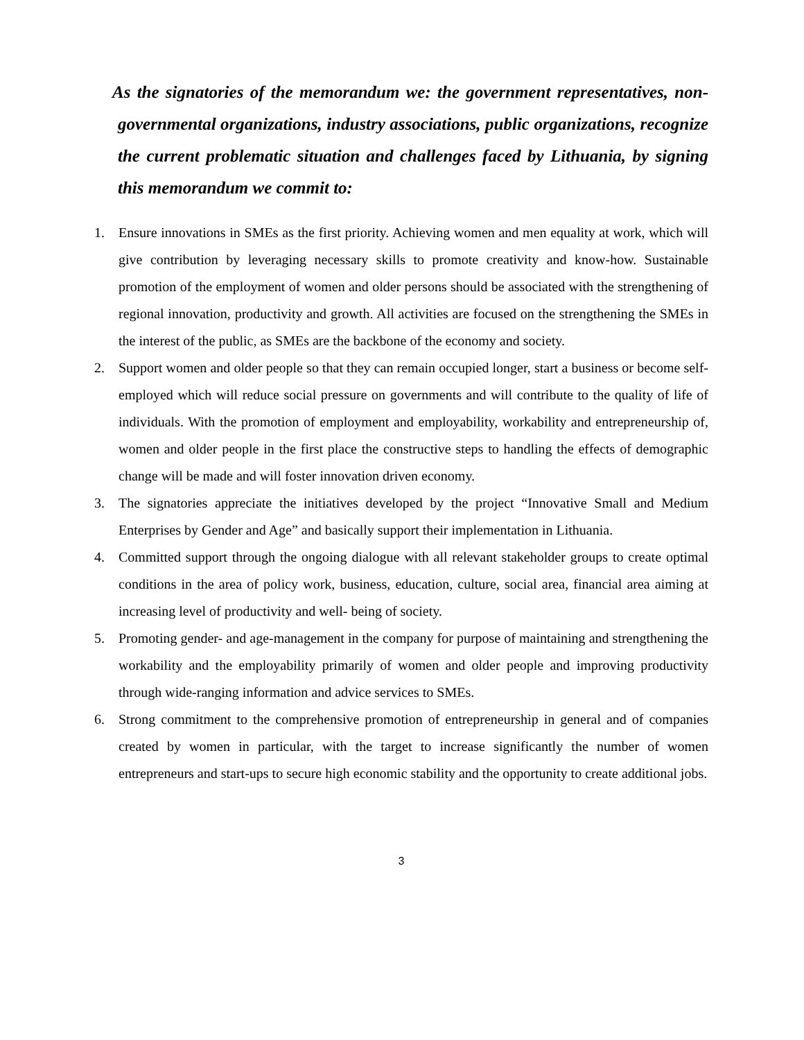As the signatories of the memorandum we: the government representatives, non-governmental organizations, industry associations, public organizations, recognize the current problematic situation and challenges faced by Lithuania, by signing this memorandum we commit to:
1. Ensure innovations in SMEs as the first priority. Achieving women and men equality at work, which will give contribution by leveraging necessary skills to promote creativity and know-how. Sustainable promotion of the employment of women and older persons should be associated with the strengthening of regional innovation, productivity and growth. All activities are focused on the strengthening the SMEs in the interest of the public, as SMEs are the backbone of the economy and society.
2. Support women and older people so that they can remain occupied longer, start a business or become self-employed which will reduce social pressure on governments and will contribute to the quality of life of individuals. With the promotion of employment and employability, workability and entrepreneurship of, women and older people in the first place the constructive steps to handling the effects of demographic change will be made and will foster innovation driven economy.
3. The signatories appreciate the initiatives developed by the project “Innovative Small and Medium Enterprises by Gender and Age” and basically support their implementation in Lithuania.
4. Committed support through the ongoing dialogue with all relevant stakeholder groups to create optimal conditions in the area of policy work, business, education, culture, social area, financial area aiming at increasing level of productivity and well- being of society.
5. Promoting gender- and age-management in the company for purpose of maintaining and strengthening the workability and the employability primarily of women and older people and improving productivity through wide-ranging information and advice services to SMEs.
6. Strong commitment to the comprehensive promotion of entrepreneurship in general and of companies created by women in particular, with the target to increase significantly the number of women entrepreneurs and start-ups to secure high economic stability and the opportunity to create additional jobs.
3